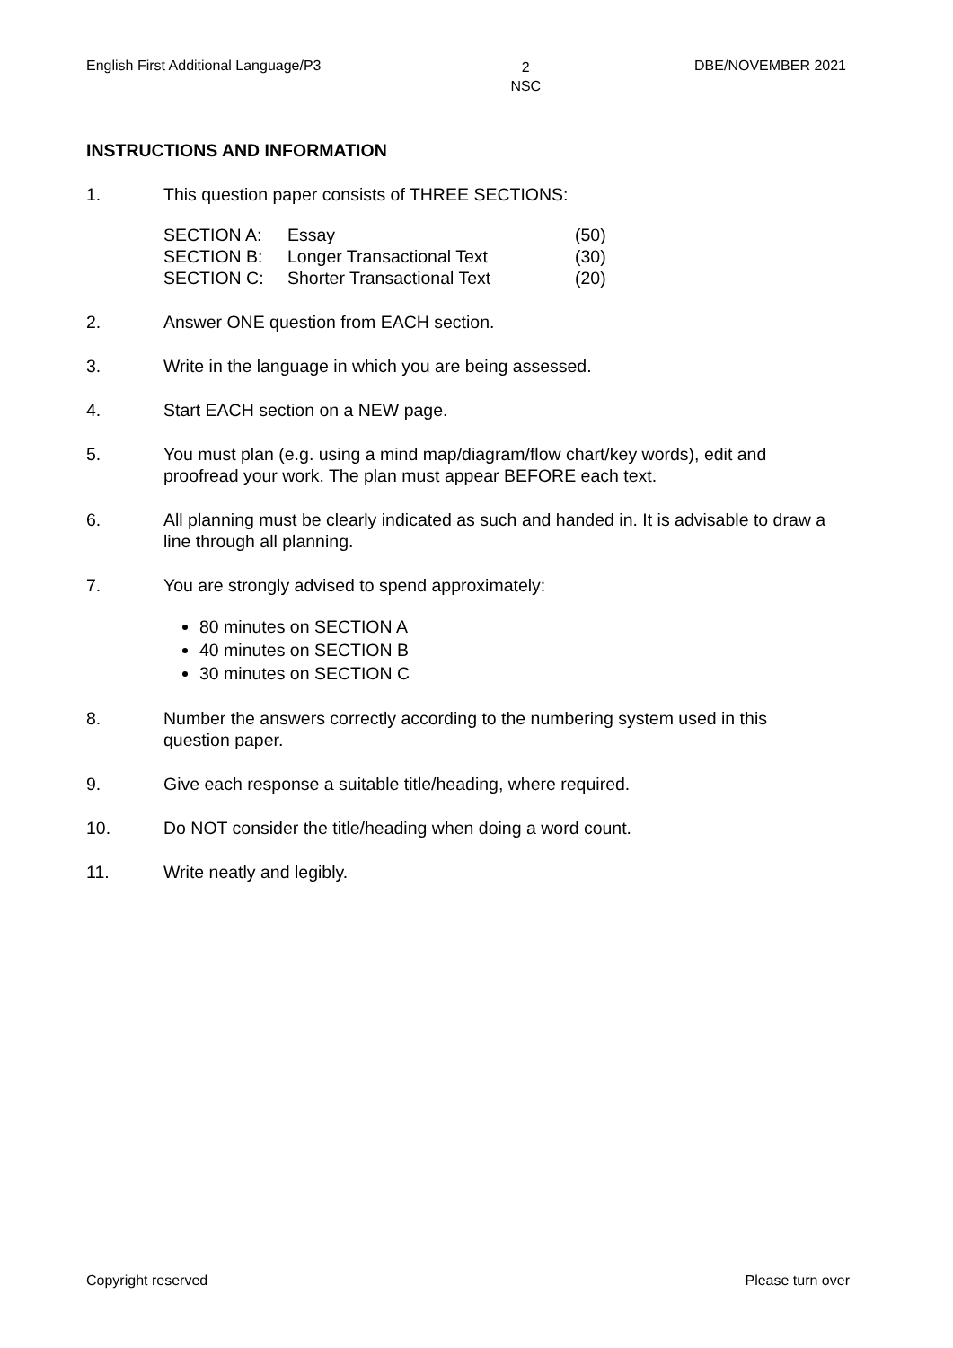English First Additional Language/P3 2
NSC DBE/NOVEMBER 2021
INSTRUCTIONS AND INFORMATION
1. This question paper consists of THREE SECTIONS:
| SECTION A: | Essay | (50) |
| SECTION B: | Longer Transactional Text | (30) |
| SECTION C: | Shorter Transactional Text | (20) |
2. Answer ONE question from EACH section.
3. Write in the language in which you are being assessed.
4. Start EACH section on a NEW page.
5. You must plan (e.g. using a mind map/diagram/flow chart/key words), edit and proofread your work. The plan must appear BEFORE each text.
6. All planning must be clearly indicated as such and handed in. It is advisable to draw a line through all planning.
7. You are strongly advised to spend approximately:
80 minutes on SECTION A
40 minutes on SECTION B
30 minutes on SECTION C
8. Number the answers correctly according to the numbering system used in this question paper.
9. Give each response a suitable title/heading, where required.
10. Do NOT consider the title/heading when doing a word count.
11. Write neatly and legibly.
Copyright reserved Please turn over